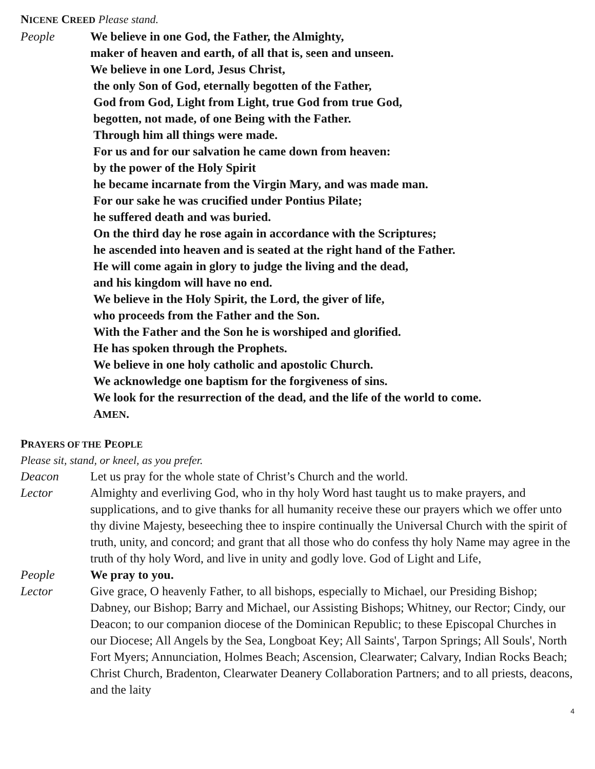NICENE CREED Please stand.
People We believe in one God, the Father, the Almighty,
maker of heaven and earth, of all that is, seen and unseen.
We believe in one Lord, Jesus Christ,
the only Son of God, eternally begotten of the Father,
God from God, Light from Light, true God from true God,
begotten, not made, of one Being with the Father.
Through him all things were made.
For us and for our salvation he came down from heaven:
by the power of the Holy Spirit
he became incarnate from the Virgin Mary, and was made man.
For our sake he was crucified under Pontius Pilate;
he suffered death and was buried.
On the third day he rose again in accordance with the Scriptures;
he ascended into heaven and is seated at the right hand of the Father.
He will come again in glory to judge the living and the dead,
and his kingdom will have no end.
We believe in the Holy Spirit, the Lord, the giver of life,
who proceeds from the Father and the Son.
With the Father and the Son he is worshiped and glorified.
He has spoken through the Prophets.
We believe in one holy catholic and apostolic Church.
We acknowledge one baptism for the forgiveness of sins.
We look for the resurrection of the dead, and the life of the world to come.
AMEN.
PRAYERS OF THE PEOPLE
Please sit, stand, or kneel, as you prefer.
Deacon Let us pray for the whole state of Christ’s Church and the world.
Lector Almighty and everliving God, who in thy holy Word hast taught us to make prayers, and supplications, and to give thanks for all humanity receive these our prayers which we offer unto thy divine Majesty, beseeching thee to inspire continually the Universal Church with the spirit of truth, unity, and concord; and grant that all those who do confess thy holy Name may agree in the truth of thy holy Word, and live in unity and godly love. God of Light and Life,
People We pray to you.
Lector Give grace, O heavenly Father, to all bishops, especially to Michael, our Presiding Bishop; Dabney, our Bishop; Barry and Michael, our Assisting Bishops; Whitney, our Rector; Cindy, our Deacon; to our companion diocese of the Dominican Republic; to these Episcopal Churches in our Diocese; All Angels by the Sea, Longboat Key; All Saints', Tarpon Springs; All Souls', North Fort Myers; Annunciation, Holmes Beach; Ascension, Clearwater; Calvary, Indian Rocks Beach; Christ Church, Bradenton, Clearwater Deanery Collaboration Partners; and to all priests, deacons, and the laity
4